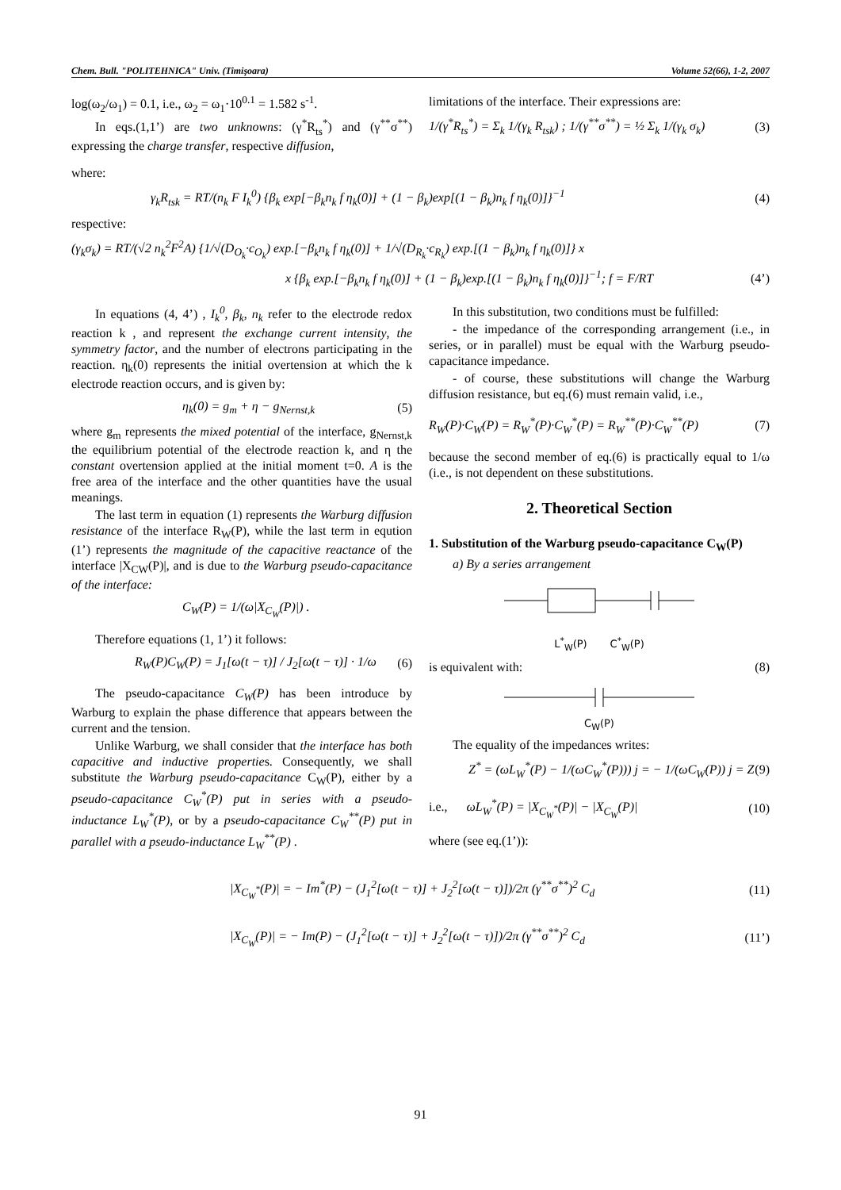Chem. Bull. "POLITEHNICA" Univ. (Timişoara) Volume 52(66), 1-2, 2007
log(ω<sub>2</sub>/ω<sub>1</sub>) = 0.1, i.e., ω<sub>2</sub> = ω<sub>1</sub>·10<sup>0.1</sup> = 1.582 s<sup>-1</sup>.
In eqs.(1,1’) are two unknowns: (γ<sup>*</sup>R<sub>ts</sub><sup>*</sup>) and (γ<sup>**</sup>σ<sup>**</sup>) expressing the charge transfer, respective diffusion,
limitations of the interface. Their expressions are:
1/(γ<sup>*</sup>R<sub>ts</sub><sup>*</sup>) = Σ<sub>k</sub> 1/(γ<sub>k</sub> R<sub>tsk</sub>) ; 1/(γ<sup>**</sup>σ<sup>**</sup>) = ½ Σ<sub>k</sub> 1/(γ<sub>k</sub> σ<sub>k</sub>) (3)
where:
γ<sub>k</sub>R<sub>tsk</sub> = RT/(n<sub>k</sub> F I<sub>k</sub><sup>0</sup>) {β<sub>k</sub> exp[−β<sub>k</sub>n<sub>k</sub> f η<sub>k</sub>(0)] + (1 − β<sub>k</sub>)exp[(1 − β<sub>k</sub>)n<sub>k</sub> f η<sub>k</sub>(0)]}<sup>−1</sup> (4)
respective:
(γ<sub>k</sub>σ<sub>k</sub>) = RT/(√2 n<sub>k</sub><sup>2</sup>F<sup>2</sup>A) {1/√(D<sub>O<sub>k</sub></sub>·c<sub>O<sub>k</sub></sub>) exp.[−β<sub>k</sub>n<sub>k</sub> f η<sub>k</sub>(0)] + 1/√(D<sub>R<sub>k</sub></sub>·c<sub>R<sub>k</sub></sub>) exp.[(1 − β<sub>k</sub>)n<sub>k</sub> f η<sub>k</sub>(0)]} x
x {β<sub>k</sub> exp.[−β<sub>k</sub>n<sub>k</sub> f η<sub>k</sub>(0)] + (1 − β<sub>k</sub>)exp.[(1 − β<sub>k</sub>)n<sub>k</sub> f η<sub>k</sub>(0)]}<sup>−1</sup>; f = F/RT (4’)
In equations (4, 4’) , I<sub>k</sub><sup>0</sup>, β<sub>k</sub>, n<sub>k</sub> refer to the electrode redox reaction k , and represent the exchange current intensity, the symmetry factor, and the number of electrons participating in the reaction. η<sub>k</sub>(0) represents the initial overtension at which the k electrode reaction occurs, and is given by:
η<sub>k</sub>(0) = g<sub>m</sub> + η − g<sub>Nernst,k</sub> (5)
where g<sub>m</sub> represents the mixed potential of the interface, g<sub>Nernst,k</sub> the equilibrium potential of the electrode reaction k, and η the constant overtension applied at the initial moment t=0. A is the free area of the interface and the other quantities have the usual meanings.
The last term in equation (1) represents the Warburg diffusion resistance of the interface R<sub>W</sub>(P), while the last term in eqution (1’) represents the magnitude of the capacitive reactance of the interface |X<sub>CW</sub>(P)|, and is due to the Warburg pseudo-capacitance of the interface:
C<sub>W</sub>(P) = 1/(ω|X<sub>C<sub>W</sub></sub>(P)|) .
Therefore equations (1, 1’) it follows:
R<sub>W</sub>(P)C<sub>W</sub>(P) = J<sub>1</sub>[ω(t − τ)] / J<sub>2</sub>[ω(t − τ)] · 1/ω (6)
The pseudo-capacitance C<sub>W</sub>(P) has been introduce by Warburg to explain the phase difference that appears between the current and the tension.
Unlike Warburg, we shall consider that the interface has both capacitive and inductive properties. Consequently, we shall substitute the Warburg pseudo-capacitance C<sub>W</sub>(P), either by a pseudo-capacitance C<sub>W</sub><sup>*</sup>(P) put in series with a pseudo-inductance L<sub>W</sub><sup>*</sup>(P), or by a pseudo-capacitance C<sub>W</sub><sup>**</sup>(P) put in parallel with a pseudo-inductance L<sub>W</sub><sup>**</sup>(P) .
In this substitution, two conditions must be fulfilled:
- the impedance of the corresponding arrangement (i.e., in series, or in parallel) must be equal with the Warburg pseudo-capacitance impedance.
- of course, these substitutions will change the Warburg diffusion resistance, but eq.(6) must remain valid, i.e.,
R<sub>W</sub>(P)·C<sub>W</sub>(P) = R<sub>W</sub><sup>*</sup>(P)·C<sub>W</sub><sup>*</sup>(P) = R<sub>W</sub><sup>**</sup>(P)·C<sub>W</sub><sup>**</sup>(P) (7)
because the second member of eq.(6) is practically equal to 1/ω (i.e., is not dependent on these substitutions.
2. Theoretical Section
1. Substitution of the Warburg pseudo-capacitance C<sub>W</sub>(P)
a) By a series arrangement
L<sup>*</sup><sub>W</sub>(P) C<sup>*</sup><sub>W</sub>(P)
is equivalent with: (8)
C<sub>W</sub>(P)
The equality of the impedances writes:
Z<sup>*</sup> = (ωL<sub>W</sub><sup>*</sup>(P) − 1/(ωC<sub>W</sub><sup>*</sup>(P))) j = − 1/(ωC<sub>W</sub>(P)) j = Z (9)
i.e., ωL<sub>W</sub><sup>*</sup>(P) = |X<sub>C<sub>W</sub><sup>*</sup></sub>(P)| − |X<sub>C<sub>W</sub></sub>(P)| (10)
where (see eq.(1’)):
|X<sub>C<sub>W</sub><sup>*</sup></sub>(P)| = − Im<sup>*</sup>(P) − (J<sub>1</sub><sup>2</sup>[ω(t − τ)] + J<sub>2</sub><sup>2</sup>[ω(t − τ)])/2π (γ<sup>**</sup>σ<sup>**</sup>)<sup>2</sup> C<sub>d</sub> (11)
|X<sub>C<sub>W</sub></sub>(P)| = − Im(P) − (J<sub>1</sub><sup>2</sup>[ω(t − τ)] + J<sub>2</sub><sup>2</sup>[ω(t − τ)])/2π (γ<sup>**</sup>σ<sup>**</sup>)<sup>2</sup> C<sub>d</sub> (11’)
91